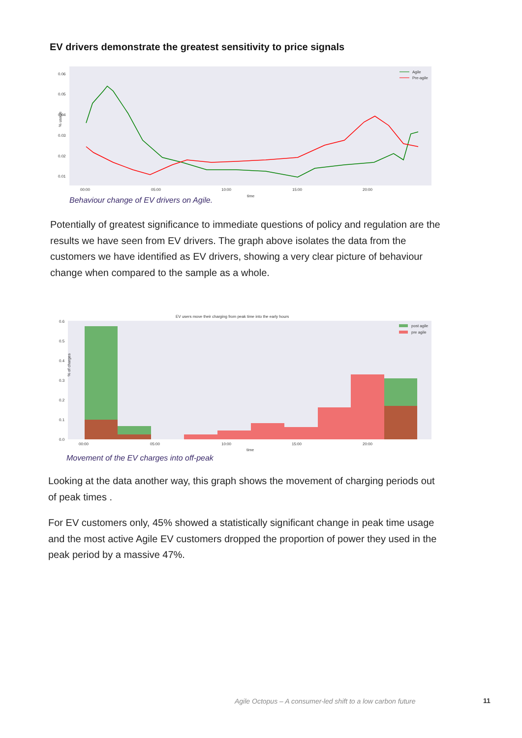EV drivers demonstrate the greatest sensitivity to price signals
0.06
0.05
0.04
0.03
0.02
0.01
% usage
00:00
05:00
10:00
15:00
20:00
time
Agile
Pre-agile
Behaviour change of EV drivers on Agile.
Potentially of greatest significance to immediate questions of policy and regulation are the results we have seen from EV drivers. The graph above isolates the data from the customers we have identified as EV drivers, showing a very clear picture of behaviour change when compared to the sample as a whole.
EV users move their charging from peak time into the early hours
0.6
0.5
0.4
0.3
0.2
0.1
0.0
% of charges
00:00
05:00
10:00
15:00
20:00
time
post agile
pre agile
Movement of the EV charges into off-peak
Looking at the data another way, this graph shows the movement of charging periods out of peak times .
For EV customers only, 45% showed a statistically significant change in peak time usage and the most active Agile EV customers dropped the proportion of power they used in the peak period by a massive 47%.
Agile Octopus – A consumer-led shift to a low carbon future
11